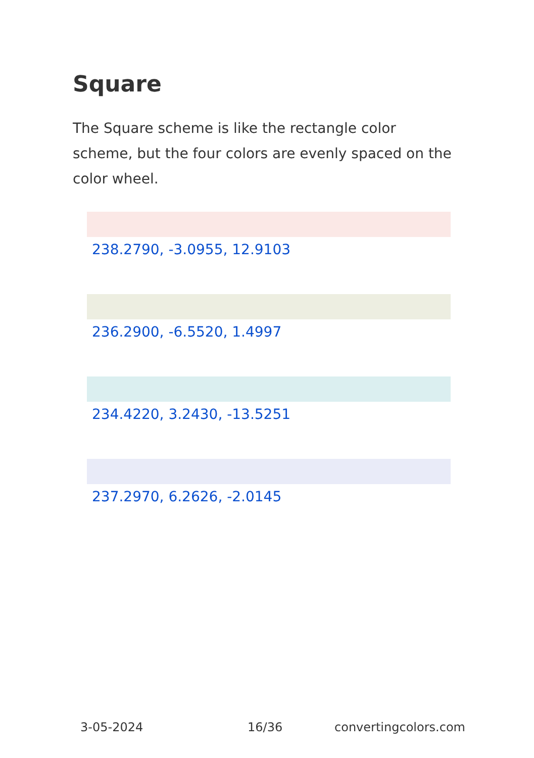Square
The Square scheme is like the rectangle color scheme, but the four colors are evenly spaced on the color wheel.
238.2790, -3.0955, 12.9103
236.2900, -6.5520, 1.4997
234.4220, 3.2430, -13.5251
237.2970, 6.2626, -2.0145
3-05-2024 16/36 convertingcolors.com